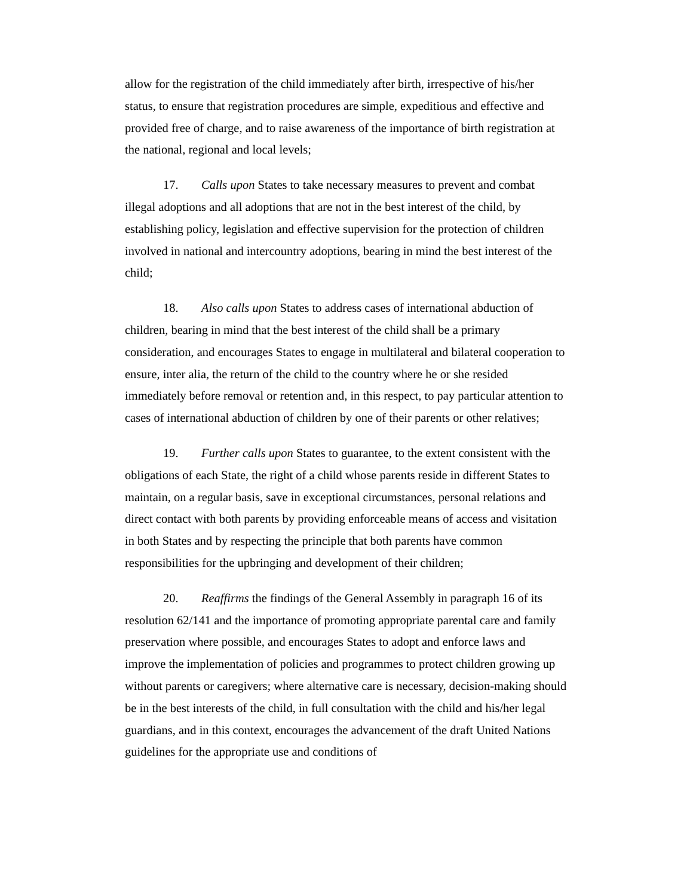allow for the registration of the child immediately after birth, irrespective of his/her status, to ensure that registration procedures are simple, expeditious and effective and provided free of charge, and to raise awareness of the importance of birth registration at the national, regional and local levels;
17. Calls upon States to take necessary measures to prevent and combat illegal adoptions and all adoptions that are not in the best interest of the child, by establishing policy, legislation and effective supervision for the protection of children involved in national and intercountry adoptions, bearing in mind the best interest of the child;
18. Also calls upon States to address cases of international abduction of children, bearing in mind that the best interest of the child shall be a primary consideration, and encourages States to engage in multilateral and bilateral cooperation to ensure, inter alia, the return of the child to the country where he or she resided immediately before removal or retention and, in this respect, to pay particular attention to cases of international abduction of children by one of their parents or other relatives;
19. Further calls upon States to guarantee, to the extent consistent with the obligations of each State, the right of a child whose parents reside in different States to maintain, on a regular basis, save in exceptional circumstances, personal relations and direct contact with both parents by providing enforceable means of access and visitation in both States and by respecting the principle that both parents have common responsibilities for the upbringing and development of their children;
20. Reaffirms the findings of the General Assembly in paragraph 16 of its resolution 62/141 and the importance of promoting appropriate parental care and family preservation where possible, and encourages States to adopt and enforce laws and improve the implementation of policies and programmes to protect children growing up without parents or caregivers; where alternative care is necessary, decision-making should be in the best interests of the child, in full consultation with the child and his/her legal guardians, and in this context, encourages the advancement of the draft United Nations guidelines for the appropriate use and conditions of